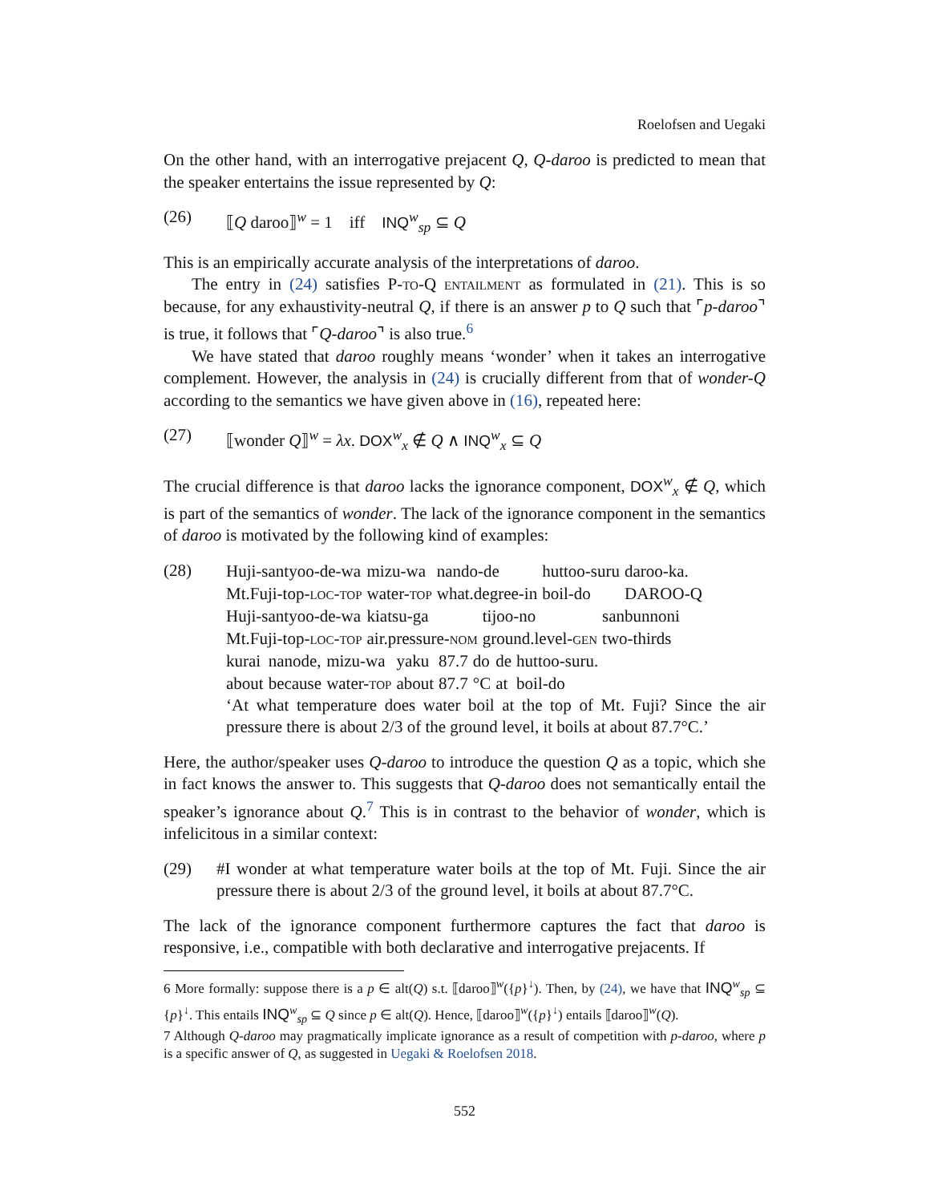Roelofsen and Uegaki
On the other hand, with an interrogative prejacent Q, Q-daroo is predicted to mean that the speaker entertains the issue represented by Q:
(26) ⟦Q daroo⟧<sup>w</sup> = 1 iff INQ<sup>w</sup><sub>sp</sub> ⊆ Q
This is an empirically accurate analysis of the interpretations of daroo.
The entry in (24) satisfies P-to-Q entailment as formulated in (21). This is so because, for any exhaustivity-neutral Q, if there is an answer p to Q such that ⌜p-daroo⌝ is true, it follows that ⌜Q-daroo⌝ is also true.<sup>6</sup>
We have stated that daroo roughly means ‘wonder’ when it takes an interrogative complement. However, the analysis in (24) is crucially different from that of wonder-Q according to the semantics we have given above in (16), repeated here:
(27) ⟦wonder Q⟧<sup>w</sup> = λx. DOX<sup>w</sup><sub>x</sub> ∉ Q ∧ INQ<sup>w</sup><sub>x</sub> ⊆ Q
The crucial difference is that daroo lacks the ignorance component, DOX<sup>w</sup><sub>x</sub> ∉ Q, which is part of the semantics of wonder. The lack of the ignorance component in the semantics of daroo is motivated by the following kind of examples:
(28)
| Huji-santyoo-de-wa | mizu-wa | nando-de | huttoo-suru | daroo-ka. |
| Mt.Fuji-top- loc-top | water- top | what.degree-in | boil-do | DAROO-Q |
| Huji-santyoo-de-wa | kiatsu-ga | tijoo-no | sanbunnoni |
| Mt.Fuji-top- loc-top | air.pressure- nom | ground.level- gen | two-thirds |
| kurai | nanode, | mizu-wa | yaku | 87.7 | do | de | huttoo-suru. |
| about | because | water- top | about | 87.7 | °C | at | boil-do |
‘At what temperature does water boil at the top of Mt. Fuji? Since the air pressure there is about 2/3 of the ground level, it boils at about 87.7°C.’
Here, the author/speaker uses Q-daroo to introduce the question Q as a topic, which she in fact knows the answer to. This suggests that Q-daroo does not semantically entail the speaker’s ignorance about Q.<sup>7</sup> This is in contrast to the behavior of wonder, which is infelicitous in a similar context:
(29)
#I wonder at what temperature water boils at the top of Mt. Fuji. Since the air pressure there is about 2/3 of the ground level, it boils at about 87.7°C.
The lack of the ignorance component furthermore captures the fact that daroo is responsive, i.e., compatible with both declarative and interrogative prejacents. If
6 More formally: suppose there is a p ∈ alt(Q) s.t. ⟦daroo⟧<sup>w</sup>({p}<sup>↓</sup>). Then, by (24), we have that INQ<sup>w</sup><sub>sp</sub> ⊆ {p}<sup>↓</sup>. This entails INQ<sup>w</sup><sub>sp</sub> ⊆ Q since p ∈ alt(Q). Hence, ⟦daroo⟧<sup>w</sup>({p}<sup>↓</sup>) entails ⟦daroo⟧<sup>w</sup>(Q).
7 Although Q-daroo may pragmatically implicate ignorance as a result of competition with p-daroo, where p is a specific answer of Q, as suggested in Uegaki & Roelofsen 2018.
552